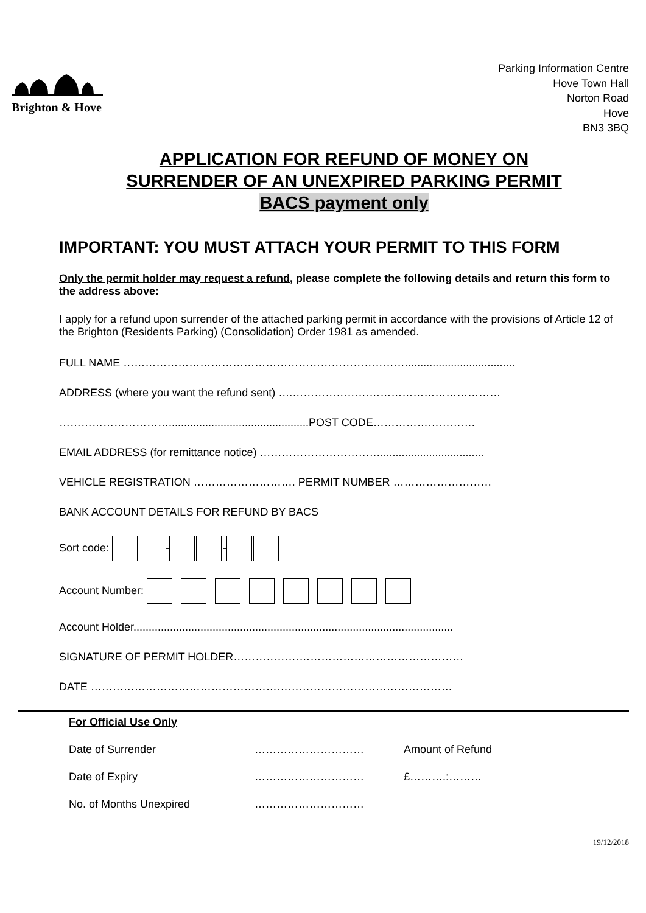Brighton & Hove
Parking Information Centre
Hove Town Hall
Norton Road
Hove
BN3 3BQ
APPLICATION FOR REFUND OF MONEY ON
SURRENDER OF AN UNEXPIRED PARKING PERMIT
BACS payment only
IMPORTANT: YOU MUST ATTACH YOUR PERMIT TO THIS FORM
Only the permit holder may request a refund, please complete the following details and return this form to the address above:
I apply for a refund upon surrender of the attached parking permit in accordance with the provisions of Article 12 of the Brighton (Residents Parking) (Consolidation) Order 1981 as amended.
FULL NAME ……………………………………………………………………...................................
ADDRESS (where you want the refund sent) ….…………………………………………………
…………………………..............................................POST CODE……………………….
EMAIL ADDRESS (for remittance notice) ……………………………..................................
VEHICLE REGISTRATION ………………………. PERMIT NUMBER ………………………
BANK ACCOUNT DETAILS FOR REFUND BY BACS
Sort code: - -
Account Number:
Account Holder.........................................................................................................
SIGNATURE OF PERMIT HOLDER………………………………………………………
DATE ………………………………………………………………………………………
For Official Use Only
| Date of Surrender | ………………………… | Amount of Refund |
| Date of Expiry | ………………………… | £……….:……… |
| No. of Months Unexpired | ………………………… | |
19/12/2018